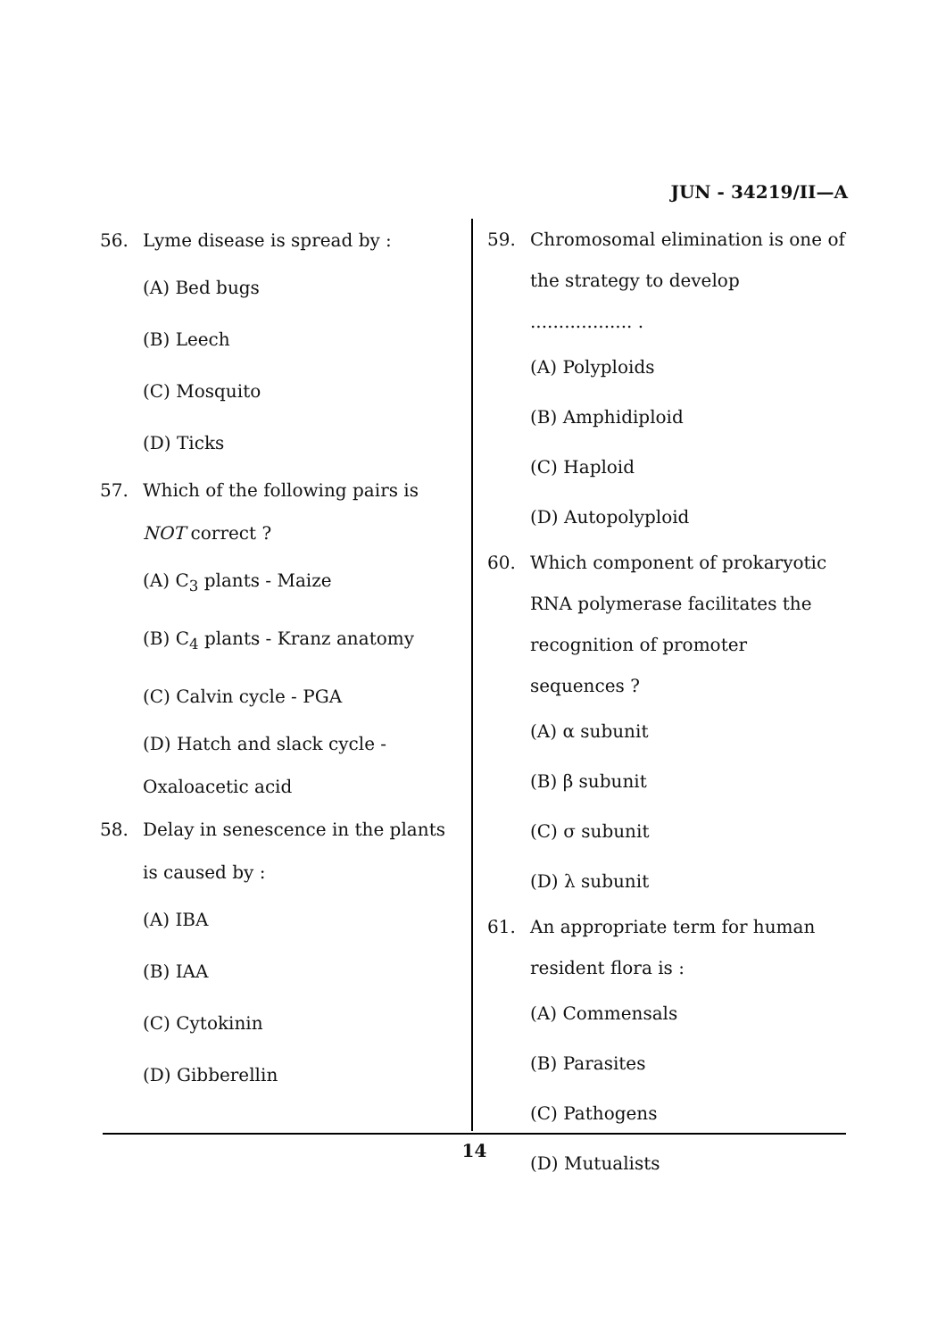JUN - 34219/II—A
56. Lyme disease is spread by :
(A) Bed bugs
(B) Leech
(C) Mosquito
(D) Ticks
57. Which of the following pairs is NOT correct ?
(A) C<sub>3</sub> plants - Maize
(B) C<sub>4</sub> plants - Kranz anatomy
(C) Calvin cycle - PGA
(D) Hatch and slack cycle - Oxaloacetic acid
58. Delay in senescence in the plants is caused by :
(A) IBA
(B) IAA
(C) Cytokinin
(D) Gibberellin
59. Chromosomal elimination is one of the strategy to develop .................. .
(A) Polyploids
(B) Amphidiploid
(C) Haploid
(D) Autopolyploid
60. Which component of prokaryotic RNA polymerase facilitates the recognition of promoter sequences ?
(A) α subunit
(B) β subunit
(C) σ subunit
(D) λ subunit
61. An appropriate term for human resident flora is :
(A) Commensals
(B) Parasites
(C) Pathogens
(D) Mutualists
14